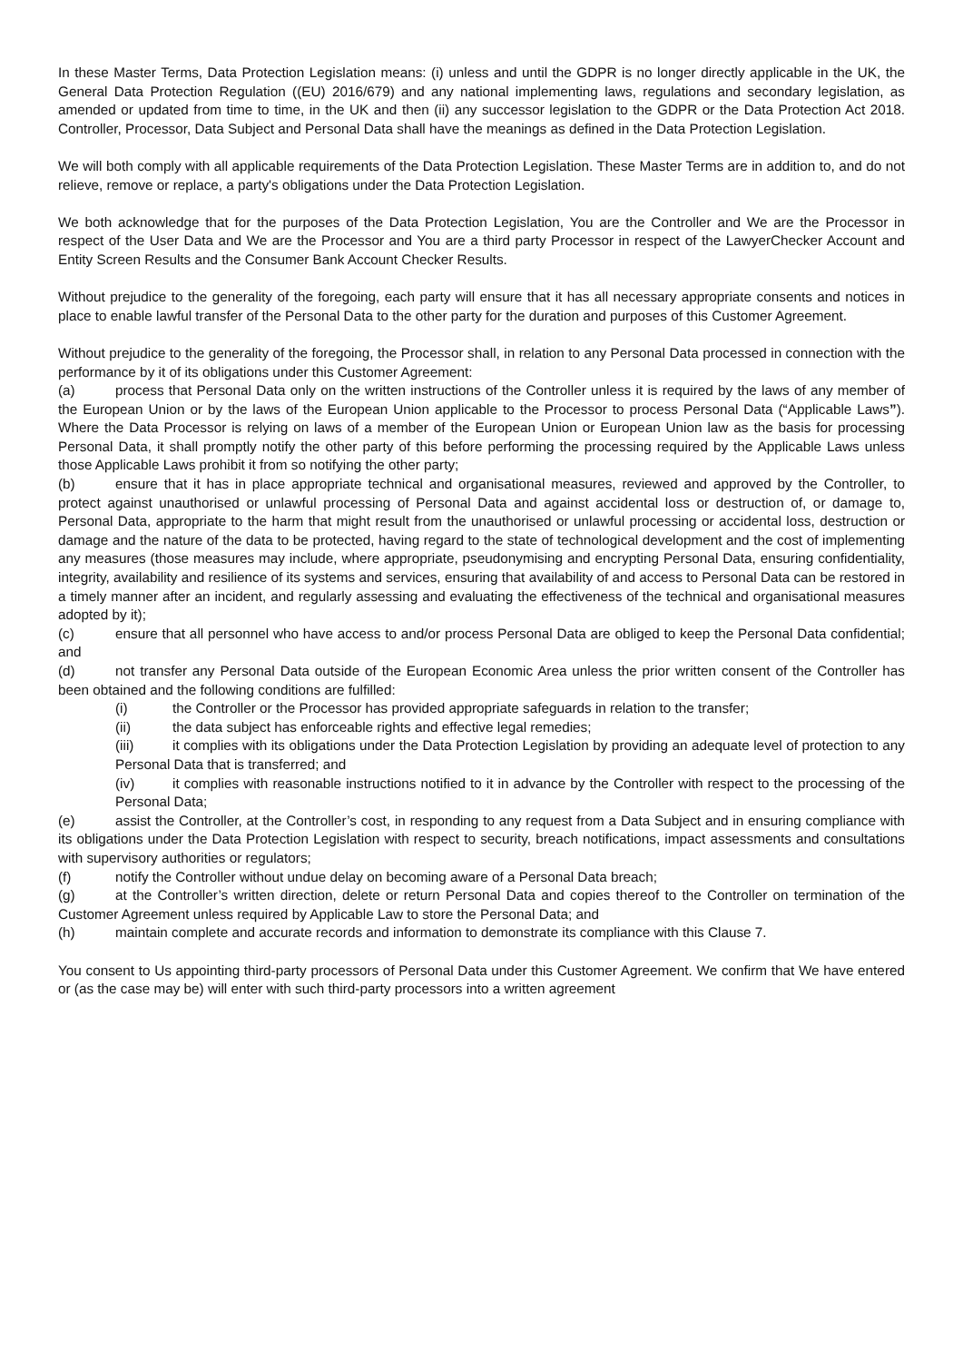In these Master Terms, Data Protection Legislation means: (i) unless and until the GDPR is no longer directly applicable in the UK, the General Data Protection Regulation ((EU) 2016/679) and any national implementing laws, regulations and secondary legislation, as amended or updated from time to time, in the UK and then (ii) any successor legislation to the GDPR or the Data Protection Act 2018. Controller, Processor, Data Subject and Personal Data shall have the meanings as defined in the Data Protection Legislation.
We will both comply with all applicable requirements of the Data Protection Legislation. These Master Terms are in addition to, and do not relieve, remove or replace, a party's obligations under the Data Protection Legislation.
We both acknowledge that for the purposes of the Data Protection Legislation, You are the Controller and We are the Processor in respect of the User Data and We are the Processor and You are a third party Processor in respect of the LawyerChecker Account and Entity Screen Results and the Consumer Bank Account Checker Results.
Without prejudice to the generality of the foregoing, each party will ensure that it has all necessary appropriate consents and notices in place to enable lawful transfer of the Personal Data to the other party for the duration and purposes of this Customer Agreement.
Without prejudice to the generality of the foregoing, the Processor shall, in relation to any Personal Data processed in connection with the performance by it of its obligations under this Customer Agreement:
(a) process that Personal Data only on the written instructions of the Controller unless it is required by the laws of any member of the European Union or by the laws of the European Union applicable to the Processor to process Personal Data (“Applicable Laws”). Where the Data Processor is relying on laws of a member of the European Union or European Union law as the basis for processing Personal Data, it shall promptly notify the other party of this before performing the processing required by the Applicable Laws unless those Applicable Laws prohibit it from so notifying the other party;
(b) ensure that it has in place appropriate technical and organisational measures, reviewed and approved by the Controller, to protect against unauthorised or unlawful processing of Personal Data and against accidental loss or destruction of, or damage to, Personal Data, appropriate to the harm that might result from the unauthorised or unlawful processing or accidental loss, destruction or damage and the nature of the data to be protected, having regard to the state of technological development and the cost of implementing any measures (those measures may include, where appropriate, pseudonymising and encrypting Personal Data, ensuring confidentiality, integrity, availability and resilience of its systems and services, ensuring that availability of and access to Personal Data can be restored in a timely manner after an incident, and regularly assessing and evaluating the effectiveness of the technical and organisational measures adopted by it);
(c) ensure that all personnel who have access to and/or process Personal Data are obliged to keep the Personal Data confidential; and
(d) not transfer any Personal Data outside of the European Economic Area unless the prior written consent of the Controller has been obtained and the following conditions are fulfilled:
(i) the Controller or the Processor has provided appropriate safeguards in relation to the transfer;
(ii) the data subject has enforceable rights and effective legal remedies;
(iii) it complies with its obligations under the Data Protection Legislation by providing an adequate level of protection to any Personal Data that is transferred; and
(iv) it complies with reasonable instructions notified to it in advance by the Controller with respect to the processing of the Personal Data;
(e) assist the Controller, at the Controller’s cost, in responding to any request from a Data Subject and in ensuring compliance with its obligations under the Data Protection Legislation with respect to security, breach notifications, impact assessments and consultations with supervisory authorities or regulators;
(f) notify the Controller without undue delay on becoming aware of a Personal Data breach;
(g) at the Controller’s written direction, delete or return Personal Data and copies thereof to the Controller on termination of the Customer Agreement unless required by Applicable Law to store the Personal Data; and
(h) maintain complete and accurate records and information to demonstrate its compliance with this Clause 7.
You consent to Us appointing third-party processors of Personal Data under this Customer Agreement. We confirm that We have entered or (as the case may be) will enter with such third-party processors into a written agreement